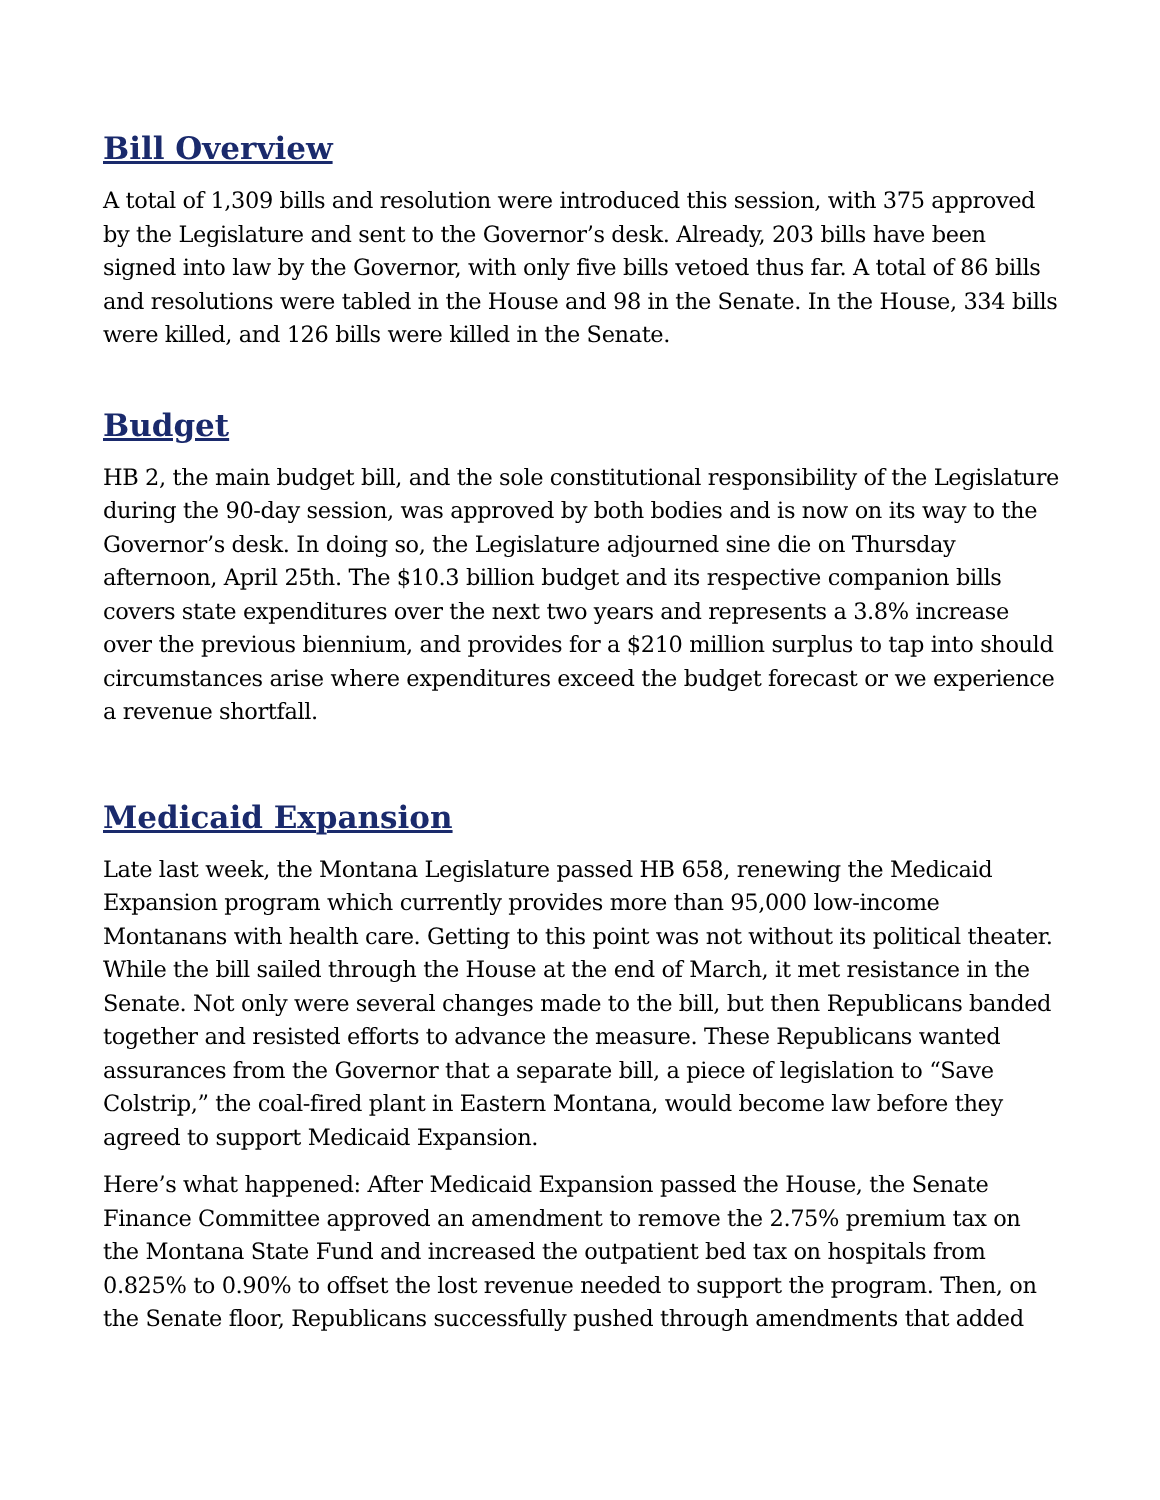Bill Overview
A total of 1,309 bills and resolution were introduced this session, with 375 approved by the Legislature and sent to the Governor’s desk. Already, 203 bills have been signed into law by the Governor, with only five bills vetoed thus far. A total of 86 bills and resolutions were tabled in the House and 98 in the Senate. In the House, 334 bills were killed, and 126 bills were killed in the Senate.
Budget
HB 2, the main budget bill, and the sole constitutional responsibility of the Legislature during the 90-day session, was approved by both bodies and is now on its way to the Governor’s desk. In doing so, the Legislature adjourned sine die on Thursday afternoon, April 25th. The $10.3 billion budget and its respective companion bills covers state expenditures over the next two years and represents a 3.8% increase over the previous biennium, and provides for a $210 million surplus to tap into should circumstances arise where expenditures exceed the budget forecast or we experience a revenue shortfall.
Medicaid Expansion
Late last week, the Montana Legislature passed HB 658, renewing the Medicaid Expansion program which currently provides more than 95,000 low-income Montanans with health care. Getting to this point was not without its political theater. While the bill sailed through the House at the end of March, it met resistance in the Senate. Not only were several changes made to the bill, but then Republicans banded together and resisted efforts to advance the measure. These Republicans wanted assurances from the Governor that a separate bill, a piece of legislation to “Save Colstrip,” the coal-fired plant in Eastern Montana, would become law before they agreed to support Medicaid Expansion.
Here’s what happened: After Medicaid Expansion passed the House, the Senate Finance Committee approved an amendment to remove the 2.75% premium tax on the Montana State Fund and increased the outpatient bed tax on hospitals from 0.825% to 0.90% to offset the lost revenue needed to support the program. Then, on the Senate floor, Republicans successfully pushed through amendments that added